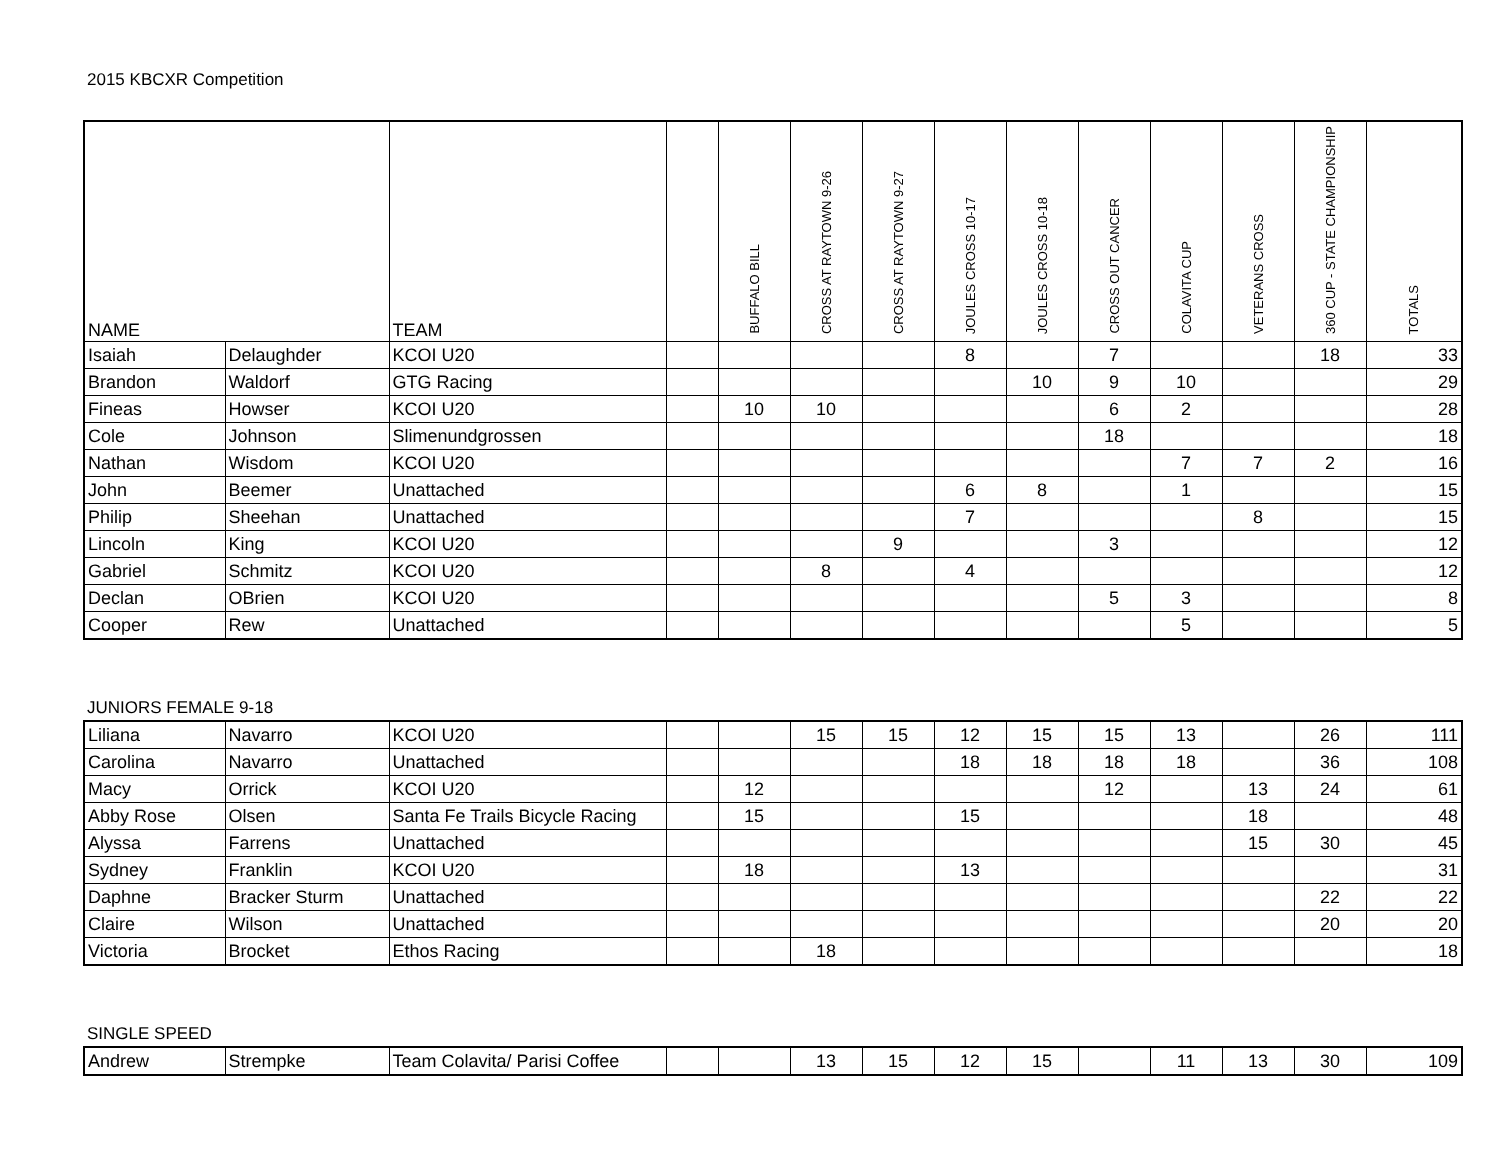2015 KBCXR Competition
| NAME | | TEAM | | BUFFALO BILL | CROSS AT RAYTOWN 9-26 | CROSS AT RAYTOWN 9-27 | JOULES CROSS 10-17 | JOULES CROSS 10-18 | CROSS OUT CANCER | COLAVITA CUP | VETERANS CROSS | 360 CUP - STATE CHAMPIONSHIP | TOTALS |
| --- | --- | --- | --- | --- | --- | --- | --- | --- | --- | --- | --- | --- | --- |
| Isaiah | Delaughder | KCOI U20 | | | | | 8 | | 7 | | | 18 | 33 |
| Brandon | Waldorf | GTG Racing | | | | | | 10 | 9 | 10 | | | 29 |
| Fineas | Howser | KCOI U20 | | 10 | 10 | | | | 6 | 2 | | | 28 |
| Cole | Johnson | Slimenundgrossen | | | | | | | 18 | | | | 18 |
| Nathan | Wisdom | KCOI U20 | | | | | | | | 7 | 7 | 2 | 16 |
| John | Beemer | Unattached | | | | | 6 | 8 | | 1 | | | 15 |
| Philip | Sheehan | Unattached | | | | | 7 | | | | 8 | | 15 |
| Lincoln | King | KCOI U20 | | | | 9 | | | 3 | | | | 12 |
| Gabriel | Schmitz | KCOI U20 | | | 8 | | 4 | | | | | | 12 |
| Declan | OBrien | KCOI U20 | | | | | | | 5 | 3 | | | 8 |
| Cooper | Rew | Unattached | | | | | | | | 5 | | | 5 |
JUNIORS FEMALE 9-18
| Liliana | Navarro | KCOI U20 | | | 15 | 15 | 12 | 15 | 15 | 13 | | 26 | 111 |
| Carolina | Navarro | Unattached | | | | | 18 | 18 | 18 | 18 | | 36 | 108 |
| Macy | Orrick | KCOI U20 | | 12 | | | | | 12 | | 13 | 24 | 61 |
| Abby Rose | Olsen | Santa Fe Trails Bicycle Racing | | 15 | | | 15 | | | | 18 | | 48 |
| Alyssa | Farrens | Unattached | | | | | | | | | 15 | 30 | 45 |
| Sydney | Franklin | KCOI U20 | | 18 | | | 13 | | | | | | 31 |
| Daphne | Bracker Sturm | Unattached | | | | | | | | | | 22 | 22 |
| Claire | Wilson | Unattached | | | | | | | | | | 20 | 20 |
| Victoria | Brocket | Ethos Racing | | | 18 | | | | | | | | 18 |
SINGLE SPEED
| Andrew | Strempke | Team Colavita/ Parisi Coffee | | | 13 | 15 | 12 | 15 | | 11 | 13 | 30 | 109 |